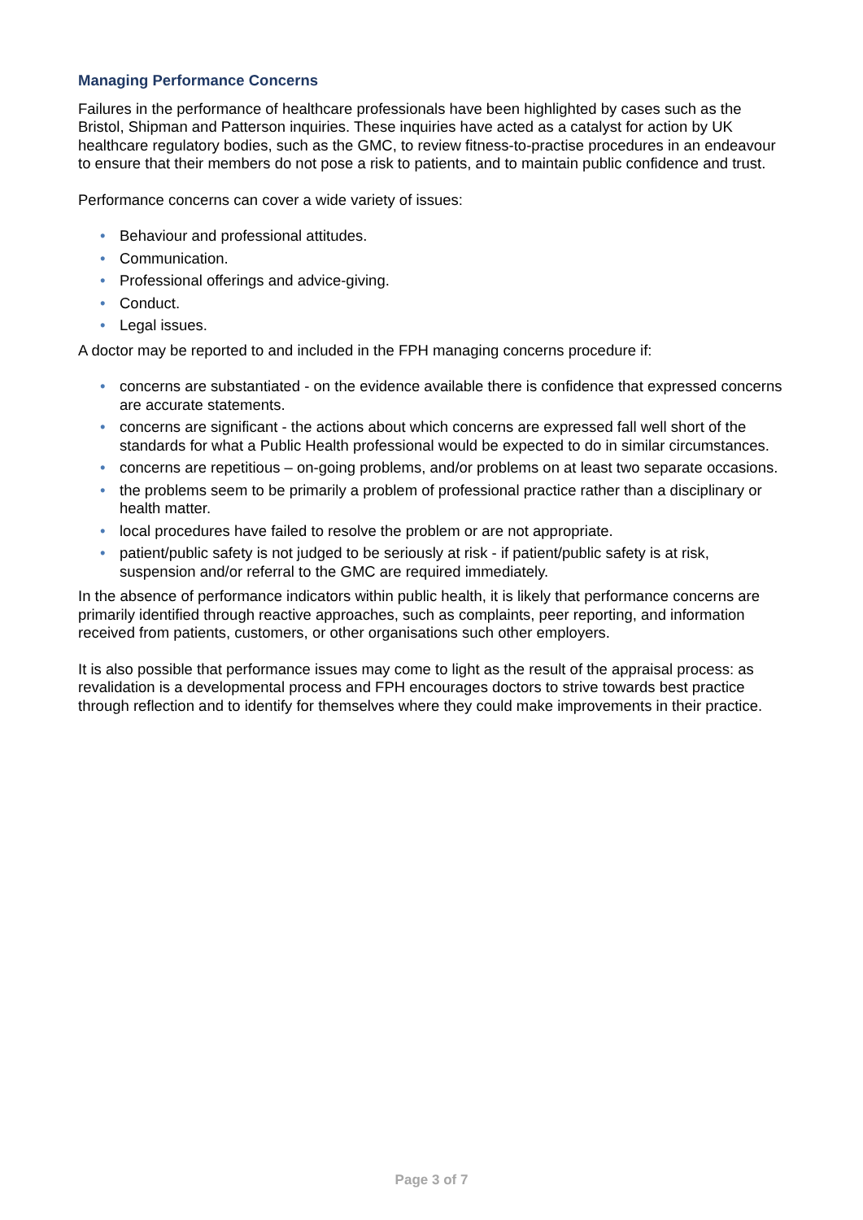Managing Performance Concerns
Failures in the performance of healthcare professionals have been highlighted by cases such as the Bristol, Shipman and Patterson inquiries. These inquiries have acted as a catalyst for action by UK healthcare regulatory bodies, such as the GMC, to review fitness-to-practise procedures in an endeavour to ensure that their members do not pose a risk to patients, and to maintain public confidence and trust.
Performance concerns can cover a wide variety of issues:
• Behaviour and professional attitudes.
• Communication.
• Professional offerings and advice-giving.
• Conduct.
• Legal issues.
A doctor may be reported to and included in the FPH managing concerns procedure if:
• concerns are substantiated - on the evidence available there is confidence that expressed concerns are accurate statements.
• concerns are significant - the actions about which concerns are expressed fall well short of the standards for what a Public Health professional would be expected to do in similar circumstances.
• concerns are repetitious – on-going problems, and/or problems on at least two separate occasions.
• the problems seem to be primarily a problem of professional practice rather than a disciplinary or health matter.
• local procedures have failed to resolve the problem or are not appropriate.
• patient/public safety is not judged to be seriously at risk - if patient/public safety is at risk, suspension and/or referral to the GMC are required immediately.
In the absence of performance indicators within public health, it is likely that performance concerns are primarily identified through reactive approaches, such as complaints, peer reporting, and information received from patients, customers, or other organisations such other employers.
It is also possible that performance issues may come to light as the result of the appraisal process: as revalidation is a developmental process and FPH encourages doctors to strive towards best practice through reflection and to identify for themselves where they could make improvements in their practice.
Page 3 of 7